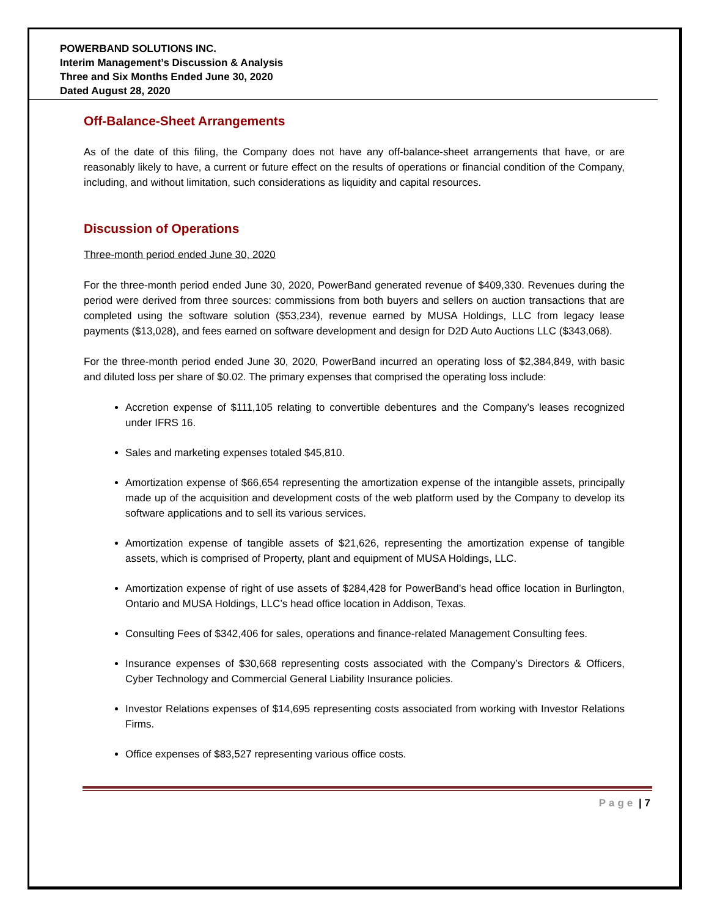POWERBAND SOLUTIONS INC.
Interim Management’s Discussion & Analysis
Three and Six Months Ended June 30, 2020
Dated August 28, 2020
Off-Balance-Sheet Arrangements
As of the date of this filing, the Company does not have any off-balance-sheet arrangements that have, or are reasonably likely to have, a current or future effect on the results of operations or financial condition of the Company, including, and without limitation, such considerations as liquidity and capital resources.
Discussion of Operations
Three-month period ended June 30, 2020
For the three-month period ended June 30, 2020, PowerBand generated revenue of $409,330. Revenues during the period were derived from three sources: commissions from both buyers and sellers on auction transactions that are completed using the software solution ($53,234), revenue earned by MUSA Holdings, LLC from legacy lease payments ($13,028), and fees earned on software development and design for D2D Auto Auctions LLC ($343,068).
For the three-month period ended June 30, 2020, PowerBand incurred an operating loss of $2,384,849, with basic and diluted loss per share of $0.02. The primary expenses that comprised the operating loss include:
Accretion expense of $111,105 relating to convertible debentures and the Company’s leases recognized under IFRS 16.
Sales and marketing expenses totaled $45,810.
Amortization expense of $66,654 representing the amortization expense of the intangible assets, principally made up of the acquisition and development costs of the web platform used by the Company to develop its software applications and to sell its various services.
Amortization expense of tangible assets of $21,626, representing the amortization expense of tangible assets, which is comprised of Property, plant and equipment of MUSA Holdings, LLC.
Amortization expense of right of use assets of $284,428 for PowerBand’s head office location in Burlington, Ontario and MUSA Holdings, LLC’s head office location in Addison, Texas.
Consulting Fees of $342,406 for sales, operations and finance-related Management Consulting fees.
Insurance expenses of $30,668 representing costs associated with the Company’s Directors & Officers, Cyber Technology and Commercial General Liability Insurance policies.
Investor Relations expenses of $14,695 representing costs associated from working with Investor Relations Firms.
Office expenses of $83,527 representing various office costs.
Page | 7